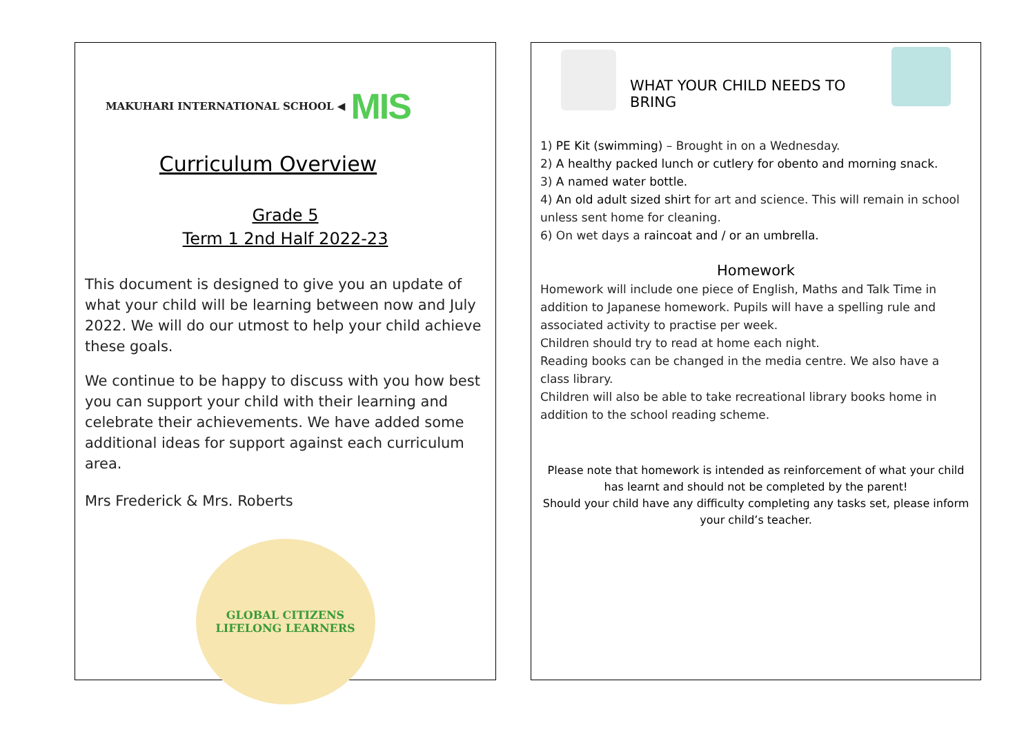MAKUHARI INTERNATIONAL SCHOOL ◀ MIS
Curriculum Overview
Grade 5
Term 1 2nd Half 2022-23
This document is designed to give you an update of what your child will be learning between now and July 2022. We will do our utmost to help your child achieve these goals.
We continue to be happy to discuss with you how best you can support your child with their learning and celebrate their achievements. We have added some additional ideas for support against each curriculum area.
Mrs Frederick & Mrs. Roberts
GLOBAL CITIZENS
LIFELONG LEARNERS
WHAT YOUR CHILD NEEDS TO BRING
1) PE Kit (swimming) – Brought in on a Wednesday.
2) A healthy packed lunch or cutlery for obento and morning snack.
3) A named water bottle.
4) An old adult sized shirt for art and science. This will remain in school unless sent home for cleaning.
6) On wet days a raincoat and / or an umbrella.
Homework
Homework will include one piece of English, Maths and Talk Time in addition to Japanese homework. Pupils will have a spelling rule and associated activity to practise per week.
Children should try to read at home each night.
Reading books can be changed in the media centre. We also have a class library.
Children will also be able to take recreational library books home in addition to the school reading scheme.
Please note that homework is intended as reinforcement of what your child has learnt and should not be completed by the parent!
Should your child have any difficulty completing any tasks set, please inform your child’s teacher.